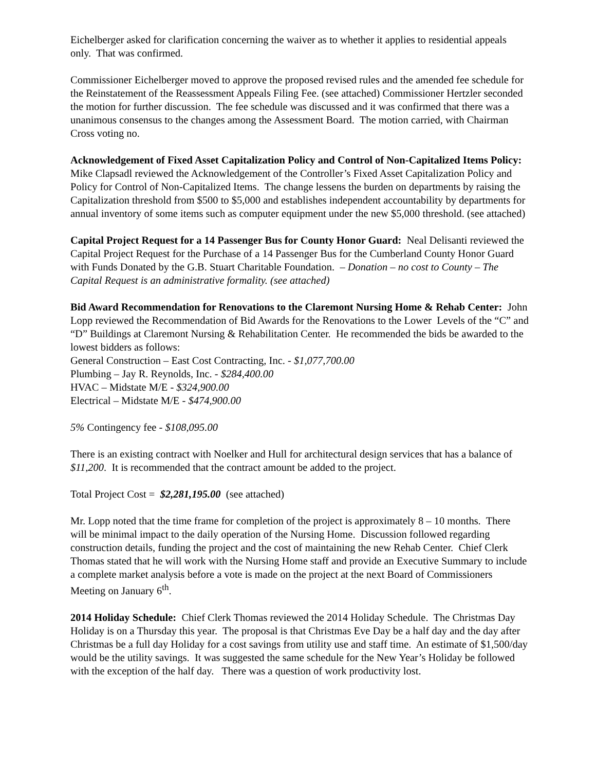Eichelberger asked for clarification concerning the waiver as to whether it applies to residential appeals only. That was confirmed.
Commissioner Eichelberger moved to approve the proposed revised rules and the amended fee schedule for the Reinstatement of the Reassessment Appeals Filing Fee. (see attached) Commissioner Hertzler seconded the motion for further discussion. The fee schedule was discussed and it was confirmed that there was a unanimous consensus to the changes among the Assessment Board. The motion carried, with Chairman Cross voting no.
Acknowledgement of Fixed Asset Capitalization Policy and Control of Non-Capitalized Items Policy: Mike Clapsadl reviewed the Acknowledgement of the Controller’s Fixed Asset Capitalization Policy and Policy for Control of Non-Capitalized Items. The change lessens the burden on departments by raising the Capitalization threshold from $500 to $5,000 and establishes independent accountability by departments for annual inventory of some items such as computer equipment under the new $5,000 threshold. (see attached)
Capital Project Request for a 14 Passenger Bus for County Honor Guard: Neal Delisanti reviewed the Capital Project Request for the Purchase of a 14 Passenger Bus for the Cumberland County Honor Guard with Funds Donated by the G.B. Stuart Charitable Foundation. – Donation – no cost to County – The Capital Request is an administrative formality. (see attached)
Bid Award Recommendation for Renovations to the Claremont Nursing Home & Rehab Center: John Lopp reviewed the Recommendation of Bid Awards for the Renovations to the Lower Levels of the “C” and “D” Buildings at Claremont Nursing & Rehabilitation Center. He recommended the bids be awarded to the lowest bidders as follows:
General Construction – East Cost Contracting, Inc. - $1,077,700.00
Plumbing – Jay R. Reynolds, Inc. - $284,400.00
HVAC – Midstate M/E - $324,900.00
Electrical – Midstate M/E - $474,900.00
5% Contingency fee - $108,095.00
There is an existing contract with Noelker and Hull for architectural design services that has a balance of $11,200. It is recommended that the contract amount be added to the project.
Total Project Cost = $2,281,195.00 (see attached)
Mr. Lopp noted that the time frame for completion of the project is approximately 8 – 10 months. There will be minimal impact to the daily operation of the Nursing Home. Discussion followed regarding construction details, funding the project and the cost of maintaining the new Rehab Center. Chief Clerk Thomas stated that he will work with the Nursing Home staff and provide an Executive Summary to include a complete market analysis before a vote is made on the project at the next Board of Commissioners Meeting on January 6<sup>th</sup>.
2014 Holiday Schedule: Chief Clerk Thomas reviewed the 2014 Holiday Schedule. The Christmas Day Holiday is on a Thursday this year. The proposal is that Christmas Eve Day be a half day and the day after Christmas be a full day Holiday for a cost savings from utility use and staff time. An estimate of $1,500/day would be the utility savings. It was suggested the same schedule for the New Year’s Holiday be followed with the exception of the half day. There was a question of work productivity lost.